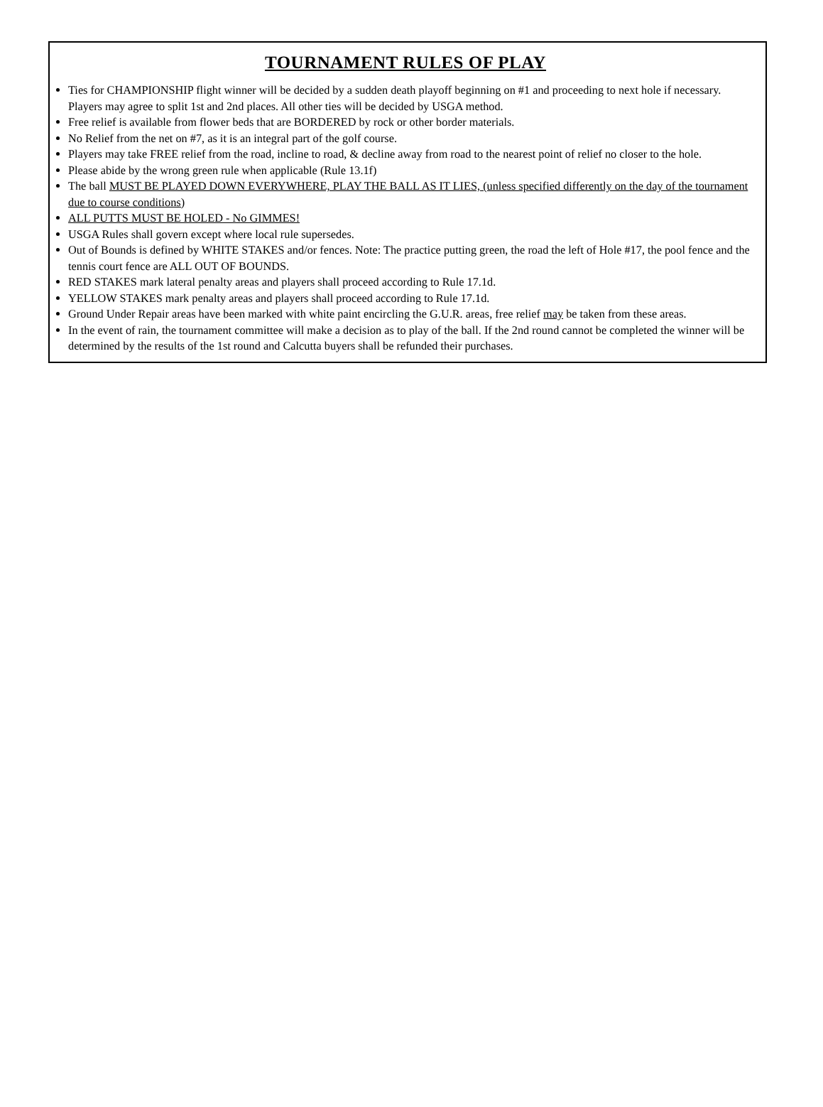TOURNAMENT RULES OF PLAY
Ties for CHAMPIONSHIP flight winner will be decided by a sudden death playoff beginning on #1 and proceeding to next hole if necessary. Players may agree to split 1st and 2nd places. All other ties will be decided by USGA method.
Free relief is available from flower beds that are BORDERED by rock or other border materials.
No Relief from the net on #7, as it is an integral part of the golf course.
Players may take FREE relief from the road, incline to road, & decline away from road to the nearest point of relief no closer to the hole.
Please abide by the wrong green rule when applicable (Rule 13.1f)
The ball MUST BE PLAYED DOWN EVERYWHERE, PLAY THE BALL AS IT LIES, (unless specified differently on the day of the tournament due to course conditions)
ALL PUTTS MUST BE HOLED - No GIMMES!
USGA Rules shall govern except where local rule supersedes.
Out of Bounds is defined by WHITE STAKES and/or fences. Note: The practice putting green, the road the left of Hole #17, the pool fence and the tennis court fence are ALL OUT OF BOUNDS.
RED STAKES mark lateral penalty areas and players shall proceed according to Rule 17.1d.
YELLOW STAKES mark penalty areas and players shall proceed according to Rule 17.1d.
Ground Under Repair areas have been marked with white paint encircling the G.U.R. areas, free relief may be taken from these areas.
In the event of rain, the tournament committee will make a decision as to play of the ball. If the 2nd round cannot be completed the winner will be determined by the results of the 1st round and Calcutta buyers shall be refunded their purchases.